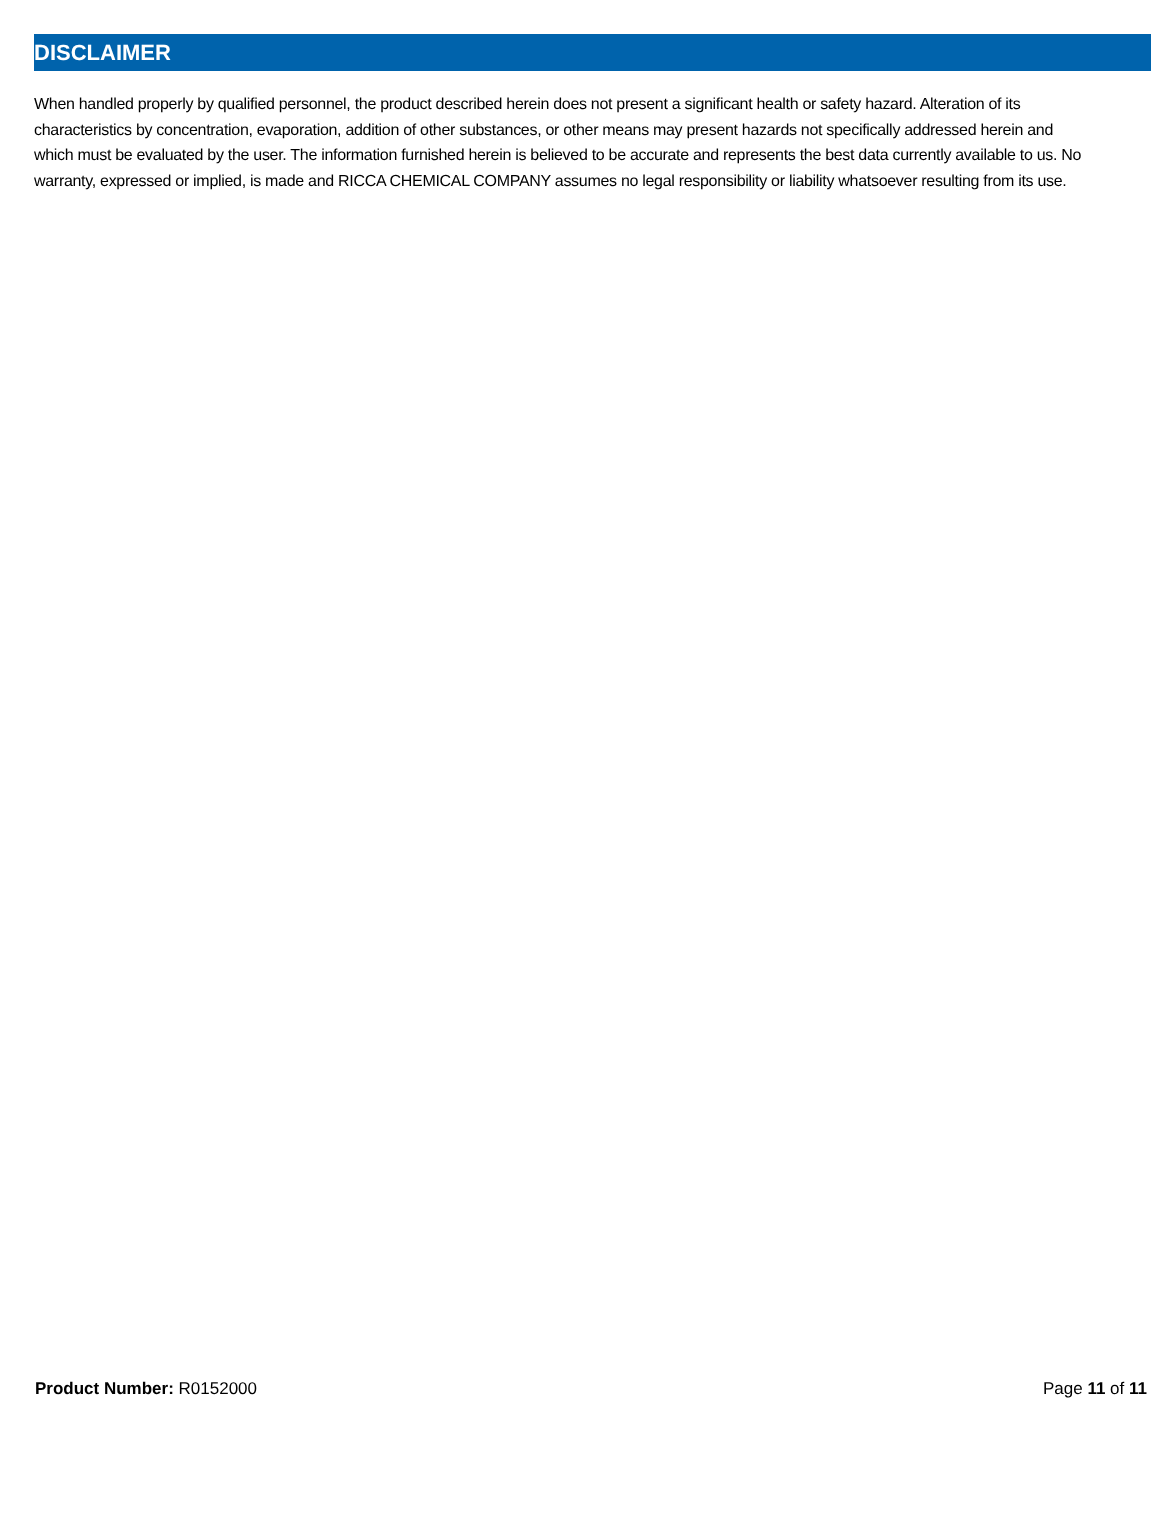DISCLAIMER
When handled properly by qualified personnel, the product described herein does not present a significant health or safety hazard. Alteration of its characteristics by concentration, evaporation, addition of other substances, or other means may present hazards not specifically addressed herein and which must be evaluated by the user. The information furnished herein is believed to be accurate and represents the best data currently available to us. No warranty, expressed or implied, is made and RICCA CHEMICAL COMPANY assumes no legal responsibility or liability whatsoever resulting from its use.
Product Number: R0152000 Page 11 of 11